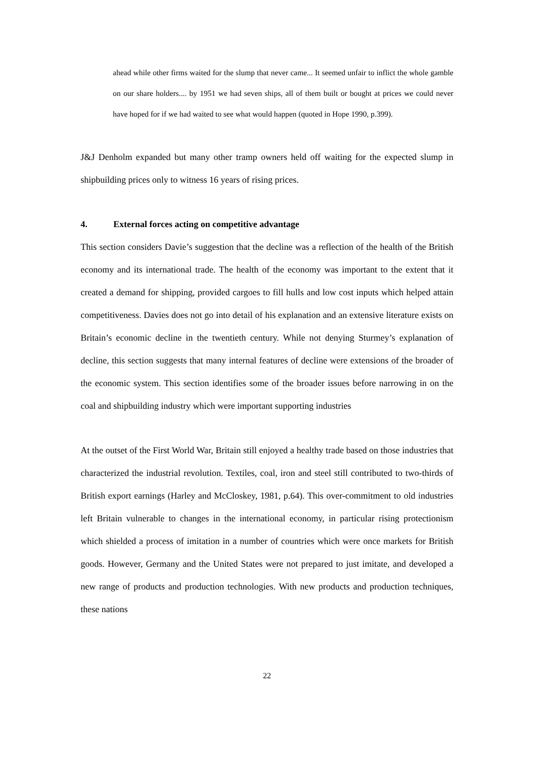ahead while other firms waited for the slump that never came... It seemed unfair to inflict the whole gamble on our share holders.... by 1951 we had seven ships, all of them built or bought at prices we could never have hoped for if we had waited to see what would happen (quoted in Hope 1990, p.399).
J&J Denholm expanded but many other tramp owners held off waiting for the expected slump in shipbuilding prices only to witness 16 years of rising prices.
4. External forces acting on competitive advantage
This section considers Davie’s suggestion that the decline was a reflection of the health of the British economy and its international trade. The health of the economy was important to the extent that it created a demand for shipping, provided cargoes to fill hulls and low cost inputs which helped attain competitiveness. Davies does not go into detail of his explanation and an extensive literature exists on Britain’s economic decline in the twentieth century. While not denying Sturmey’s explanation of decline, this section suggests that many internal features of decline were extensions of the broader of the economic system. This section identifies some of the broader issues before narrowing in on the coal and shipbuilding industry which were important supporting industries
At the outset of the First World War, Britain still enjoyed a healthy trade based on those industries that characterized the industrial revolution. Textiles, coal, iron and steel still contributed to two-thirds of British export earnings (Harley and McCloskey, 1981, p.64). This over-commitment to old industries left Britain vulnerable to changes in the international economy, in particular rising protectionism which shielded a process of imitation in a number of countries which were once markets for British goods. However, Germany and the United States were not prepared to just imitate, and developed a new range of products and production technologies. With new products and production techniques, these nations
22